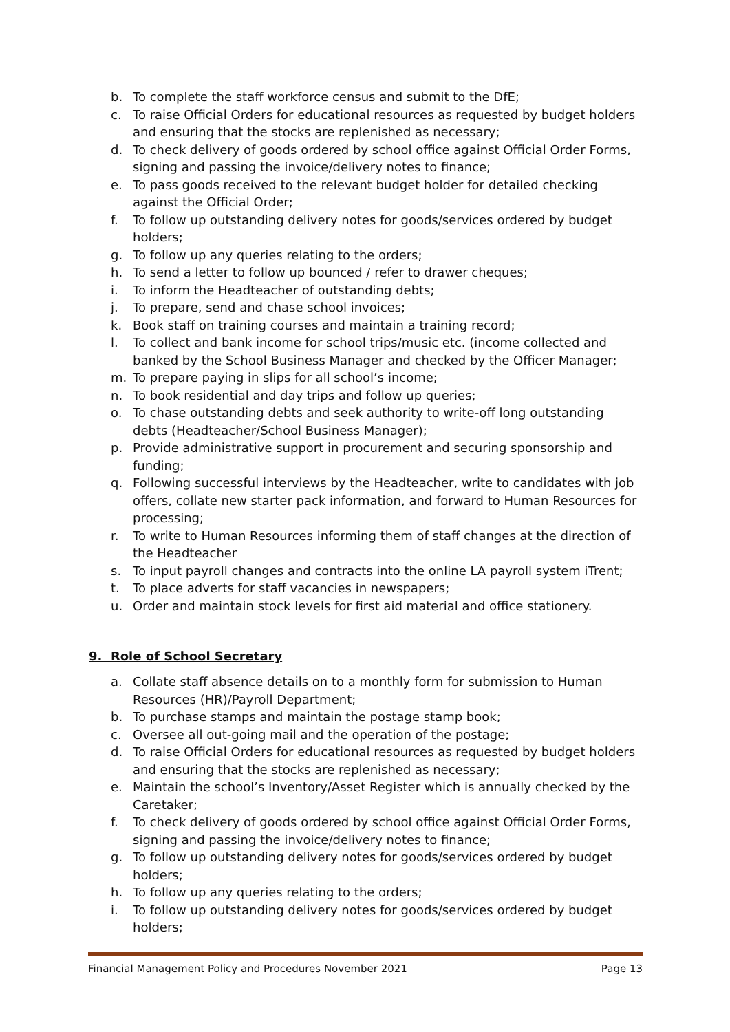b. To complete the staff workforce census and submit to the DfE;
c. To raise Official Orders for educational resources as requested by budget holders and ensuring that the stocks are replenished as necessary;
d. To check delivery of goods ordered by school office against Official Order Forms, signing and passing the invoice/delivery notes to finance;
e. To pass goods received to the relevant budget holder for detailed checking against the Official Order;
f. To follow up outstanding delivery notes for goods/services ordered by budget holders;
g. To follow up any queries relating to the orders;
h. To send a letter to follow up bounced / refer to drawer cheques;
i. To inform the Headteacher of outstanding debts;
j. To prepare, send and chase school invoices;
k. Book staff on training courses and maintain a training record;
l. To collect and bank income for school trips/music etc. (income collected and banked by the School Business Manager and checked by the Officer Manager;
m. To prepare paying in slips for all school’s income;
n. To book residential and day trips and follow up queries;
o. To chase outstanding debts and seek authority to write-off long outstanding debts (Headteacher/School Business Manager);
p. Provide administrative support in procurement and securing sponsorship and funding;
q. Following successful interviews by the Headteacher, write to candidates with job offers, collate new starter pack information, and forward to Human Resources for processing;
r. To write to Human Resources informing them of staff changes at the direction of the Headteacher
s. To input payroll changes and contracts into the online LA payroll system iTrent;
t. To place adverts for staff vacancies in newspapers;
u. Order and maintain stock levels for first aid material and office stationery.
9. Role of School Secretary
a. Collate staff absence details on to a monthly form for submission to Human Resources (HR)/Payroll Department;
b. To purchase stamps and maintain the postage stamp book;
c. Oversee all out-going mail and the operation of the postage;
d. To raise Official Orders for educational resources as requested by budget holders and ensuring that the stocks are replenished as necessary;
e. Maintain the school’s Inventory/Asset Register which is annually checked by the Caretaker;
f. To check delivery of goods ordered by school office against Official Order Forms, signing and passing the invoice/delivery notes to finance;
g. To follow up outstanding delivery notes for goods/services ordered by budget holders;
h. To follow up any queries relating to the orders;
i. To follow up outstanding delivery notes for goods/services ordered by budget holders;
Financial Management Policy and Procedures November 2021 Page 13